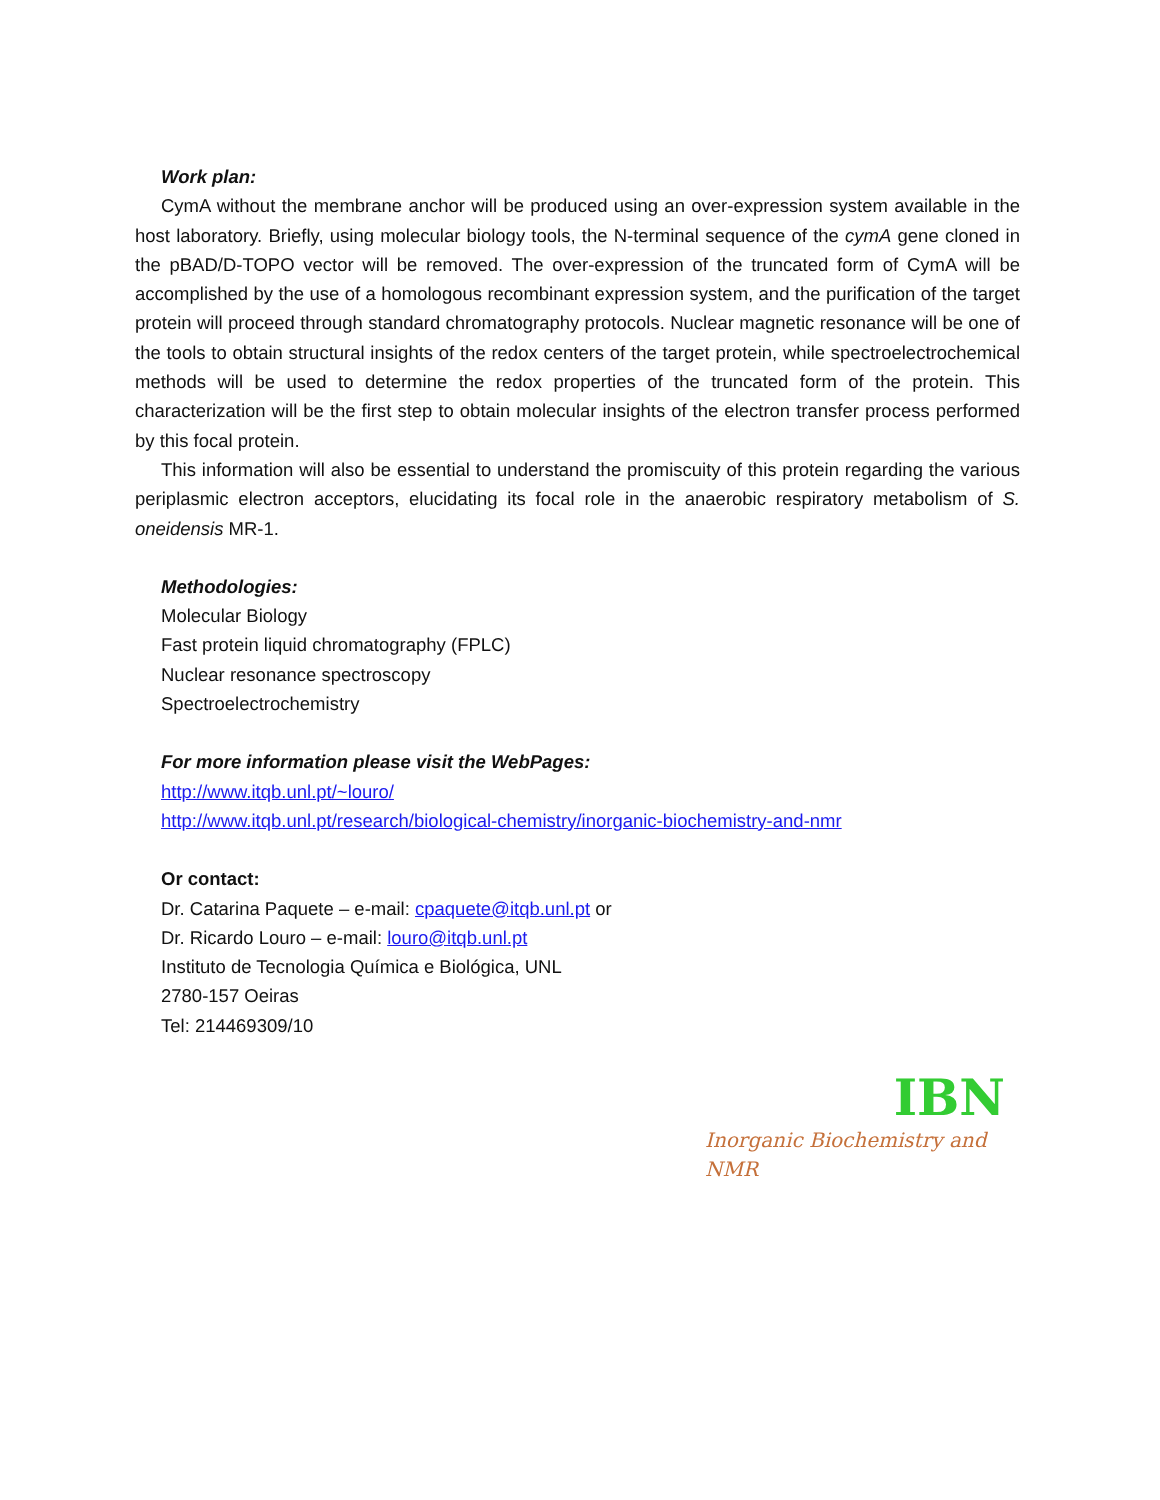Work plan:
CymA without the membrane anchor will be produced using an over-expression system available in the host laboratory. Briefly, using molecular biology tools, the N-terminal sequence of the cymA gene cloned in the pBAD/D-TOPO vector will be removed. The over-expression of the truncated form of CymA will be accomplished by the use of a homologous recombinant expression system, and the purification of the target protein will proceed through standard chromatography protocols. Nuclear magnetic resonance will be one of the tools to obtain structural insights of the redox centers of the target protein, while spectroelectrochemical methods will be used to determine the redox properties of the truncated form of the protein. This characterization will be the first step to obtain molecular insights of the electron transfer process performed by this focal protein.
This information will also be essential to understand the promiscuity of this protein regarding the various periplasmic electron acceptors, elucidating its focal role in the anaerobic respiratory metabolism of S. oneidensis MR-1.
Methodologies:
Molecular Biology
Fast protein liquid chromatography (FPLC)
Nuclear resonance spectroscopy
Spectroelectrochemistry
For more information please visit the WebPages:
http://www.itqb.unl.pt/~louro/
http://www.itqb.unl.pt/research/biological-chemistry/inorganic-biochemistry-and-nmr
Or contact:
Dr. Catarina Paquete – e-mail: cpaquete@itqb.unl.pt or
Dr. Ricardo Louro – e-mail: louro@itqb.unl.pt
Instituto de Tecnologia Química e Biológica, UNL
2780-157 Oeiras
Tel: 214469309/10
IBN
Inorganic Biochemistry and NMR